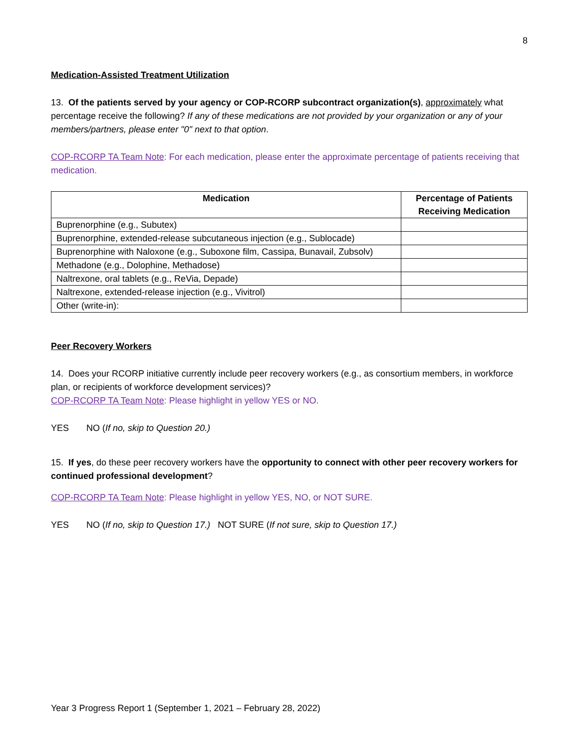8
Medication-Assisted Treatment Utilization
13. Of the patients served by your agency or COP-RCORP subcontract organization(s), approximately what percentage receive the following? If any of these medications are not provided by your organization or any of your members/partners, please enter "0" next to that option.
COP-RCORP TA Team Note: For each medication, please enter the approximate percentage of patients receiving that medication.
| Medication | Percentage of Patients Receiving Medication |
| --- | --- |
| Buprenorphine (e.g., Subutex) | |
| Buprenorphine, extended-release subcutaneous injection (e.g., Sublocade) | |
| Buprenorphine with Naloxone (e.g., Suboxone film, Cassipa, Bunavail, Zubsolv) | |
| Methadone (e.g., Dolophine, Methadose) | |
| Naltrexone, oral tablets (e.g., ReVia, Depade) | |
| Naltrexone, extended-release injection (e.g., Vivitrol) | |
| Other (write-in): | |
Peer Recovery Workers
14. Does your RCORP initiative currently include peer recovery workers (e.g., as consortium members, in workforce plan, or recipients of workforce development services)?
COP-RCORP TA Team Note: Please highlight in yellow YES or NO.
YES NO (If no, skip to Question 20.)
15. If yes, do these peer recovery workers have the opportunity to connect with other peer recovery workers for continued professional development?
COP-RCORP TA Team Note: Please highlight in yellow YES, NO, or NOT SURE.
YES NO (If no, skip to Question 17.) NOT SURE (If not sure, skip to Question 17.)
Year 3 Progress Report 1 (September 1, 2021 – February 28, 2022)